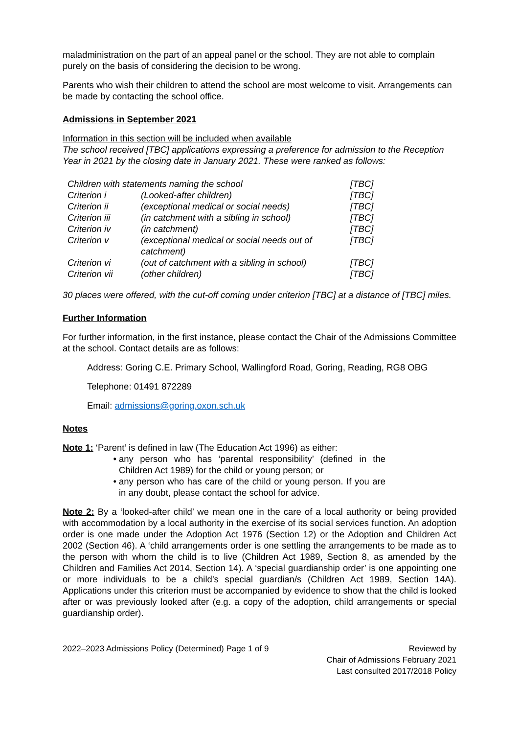maladministration on the part of an appeal panel or the school. They are not able to complain purely on the basis of considering the decision to be wrong.
Parents who wish their children to attend the school are most welcome to visit. Arrangements can be made by contacting the school office.
Admissions in September 2021
Information in this section will be included when available
The school received [TBC] applications expressing a preference for admission to the Reception Year in 2021 by the closing date in January 2021. These were ranked as follows:
| Children with statements naming the school | | [TBC] |
| Criterion i | (Looked-after children) | [TBC] |
| Criterion ii | (exceptional medical or social needs) | [TBC] |
| Criterion iii | (in catchment with a sibling in school) | [TBC] |
| Criterion iv | (in catchment) | [TBC] |
| Criterion v | (exceptional medical or social needs out of catchment) | [TBC] |
| Criterion vi | (out of catchment with a sibling in school) | [TBC] |
| Criterion vii | (other children) | [TBC] |
30 places were offered, with the cut-off coming under criterion [TBC] at a distance of [TBC] miles.
Further Information
For further information, in the first instance, please contact the Chair of the Admissions Committee at the school. Contact details are as follows:
Address: Goring C.E. Primary School, Wallingford Road, Goring, Reading, RG8 OBG
Telephone: 01491 872289
Email: admissions@goring.oxon.sch.uk
Notes
Note 1: ‘Parent’ is defined in law (The Education Act 1996) as either:
any person who has ‘parental responsibility’ (defined in the Children Act 1989) for the child or young person; or
any person who has care of the child or young person. If you are in any doubt, please contact the school for advice.
Note 2: By a ‘looked-after child’ we mean one in the care of a local authority or being provided with accommodation by a local authority in the exercise of its social services function. An adoption order is one made under the Adoption Act 1976 (Section 12) or the Adoption and Children Act 2002 (Section 46). A ‘child arrangements order is one settling the arrangements to be made as to the person with whom the child is to live (Children Act 1989, Section 8, as amended by the Children and Families Act 2014, Section 14). A ‘special guardianship order’ is one appointing one or more individuals to be a child’s special guardian/s (Children Act 1989, Section 14A). Applications under this criterion must be accompanied by evidence to show that the child is looked after or was previously looked after (e.g. a copy of the adoption, child arrangements or special guardianship order).
2022–2023 Admissions Policy (Determined) Page 1 of 9
Reviewed by
Chair of Admissions February 2021
Last consulted 2017/2018 Policy